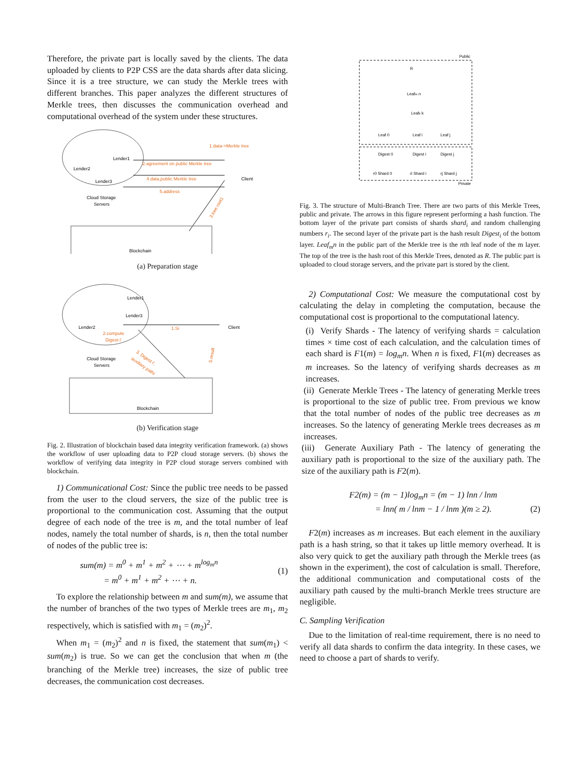Therefore, the private part is locally saved by the clients. The data uploaded by clients to P2P CSS are the data shards after data slicing. Since it is a tree structure, we can study the Merkle trees with different branches. This paper analyzes the different structures of Merkle trees, then discusses the communication overhead and computational overhead of the system under these structures.
Lender1
Lender2
Lender3
Cloud Storage
Servers
1.data->Merkle tree
2.agreement on public Merkle tree
4.data,public Merkle tree
5.address
Client
3.tree root1
Blockchain
(a) Preparation stage
Lender1
Lender3
Lender2
2.compute
Digest i'
1.Si
Client
Cloud Storage
Servers
3. Digest i',
auxiliary pathi
5.result
Blockchain
(b) Verification stage
Fig. 2. Illustration of blockchain based data integrity verification framework. (a) shows the workflow of user uploading data to P2P cloud storage servers. (b) shows the workflow of verifying data integrity in P2P cloud storage servers combined with blockchain.
1) Communicational Cost: Since the public tree needs to be passed from the user to the cloud servers, the size of the public tree is proportional to the communication cost. Assuming that the output degree of each node of the tree is m, and the total number of leaf nodes, namely the total number of shards, is n, then the total number of nodes of the public tree is:
sum(m) = m<sup>0</sup> + m<sup>1</sup> + m<sup>2</sup> + ⋯ + m<sup>log<sub>m</sub>n</sup>
= m<sup>0</sup> + m<sup>1</sup> + m<sup>2</sup> + ⋯ + n.
(1)
To explore the relationship between m and sum(m), we assume that the number of branches of the two types of Merkle trees are m<sub>1</sub>, m<sub>2</sub> respectively, which is satisfied with m<sub>1</sub> = (m<sub>2</sub>)<sup>2</sup>.
When m<sub>1</sub> = (m<sub>2</sub>)<sup>2</sup> and n is fixed, the statement that sum(m<sub>1</sub>) < sum(m<sub>2</sub>) is true. So we can get the conclusion that when m (the branching of the Merkle tree) increases, the size of public tree decreases, the communication cost decreases.
Public
R
Leafm n
Leafk k
Leaf 0
Leaf i
Leaf j
Digest 0
Digest i
Digest j
r0 Shard 0
ri Shard i
rj Shard j
Private
Fig. 3. The structure of Multi-Branch Tree. There are two parts of this Merkle Trees, public and private. The arrows in this figure represent performing a hash function. The bottom layer of the private part consists of shards shard<sub>i</sub> and random challenging numbers r<sub>i</sub>. The second layer of the private part is the hash result Digest<sub>i</sub> of the bottom layer. Leaf<sub>m</sub>n in the public part of the Merkle tree is the nth leaf node of the m layer. The top of the tree is the hash root of this Merkle Trees, denoted as R. The public part is uploaded to cloud storage servers, and the private part is stored by the client.
2) Computational Cost: We measure the computational cost by calculating the delay in completing the computation, because the computational cost is proportional to the computational latency.
(i) Verify Shards - The latency of verifying shards = calculation times × time cost of each calculation, and the calculation times of each shard is F1(m) = log<sub>m</sub>n. When n is fixed, F1(m) decreases as m increases. So the latency of verifying shards decreases as m increases.
(ii) Generate Merkle Trees - The latency of generating Merkle trees is proportional to the size of public tree. From previous we know that the total number of nodes of the public tree decreases as m increases. So the latency of generating Merkle trees decreases as m increases.
(iii) Generate Auxiliary Path - The latency of generating the auxiliary path is proportional to the size of the auxiliary path. The size of the auxiliary path is F2(m).
F2(m) = (m − 1)log<sub>m</sub>n = (m − 1) lnn / lnm
= lnn( m / lnm − 1 / lnm )(m ≥ 2).
(2)
F2(m) increases as m increases. But each element in the auxiliary path is a hash string, so that it takes up little memory overhead. It is also very quick to get the auxiliary path through the Merkle trees (as shown in the experiment), the cost of calculation is small. Therefore, the additional communication and computational costs of the auxiliary path caused by the multi-branch Merkle trees structure are negligible.
C. Sampling Verification
Due to the limitation of real-time requirement, there is no need to verify all data shards to confirm the data integrity. In these cases, we need to choose a part of shards to verify.